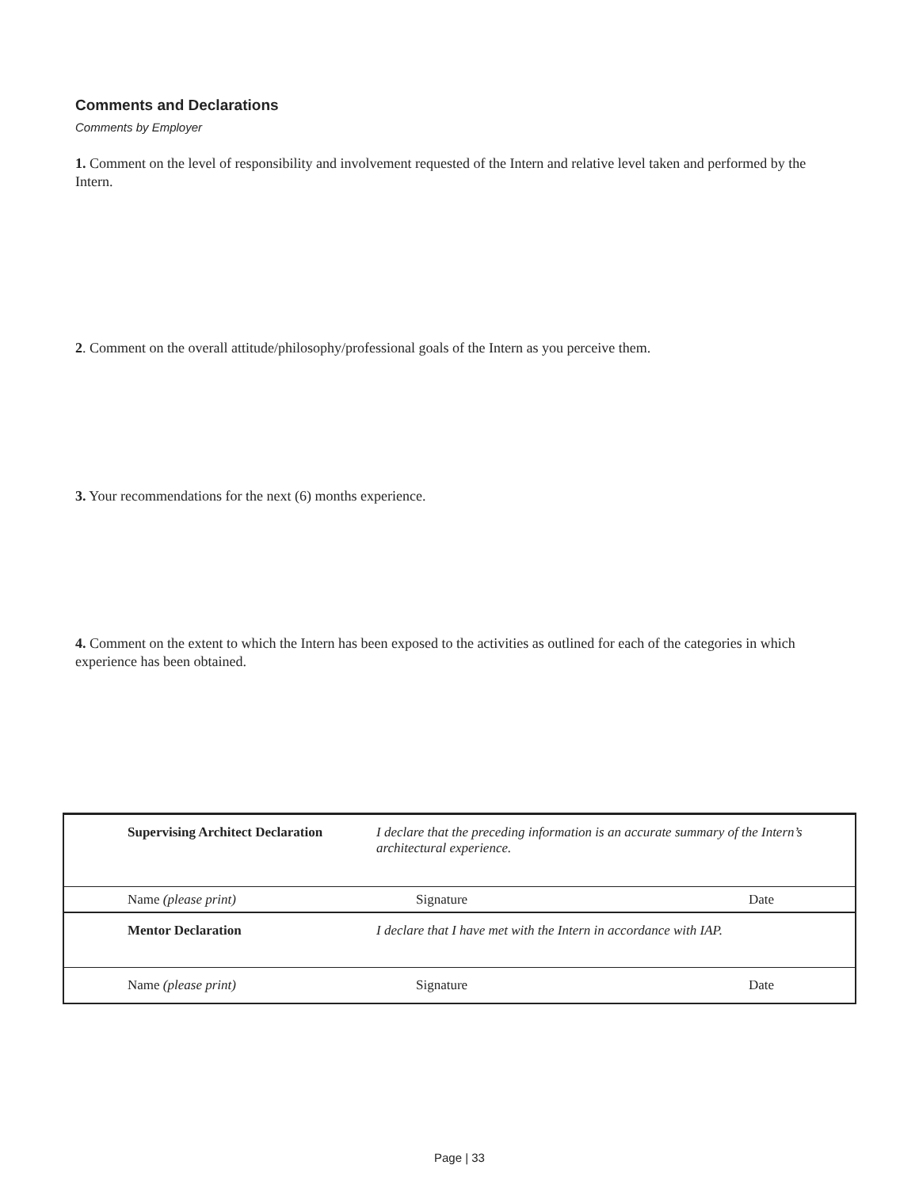Comments and Declarations
Comments by Employer
1. Comment on the level of responsibility and involvement requested of the Intern and relative level taken and performed by the Intern.
2. Comment on the overall attitude/philosophy/professional goals of the Intern as you perceive them.
3. Your recommendations for the next (6) months experience.
4. Comment on the extent to which the Intern has been exposed to the activities as outlined for each of the categories in which experience has been obtained.
| | Supervising Architect Declaration | I declare that the preceding information is an accurate summary of the Intern’s architectural experience. | |
| | Name (please print) | Signature | Date |
| | Mentor Declaration | I declare that I have met with the Intern in accordance with IAP. | |
| | Name (please print) | Signature | Date |
Page | 33